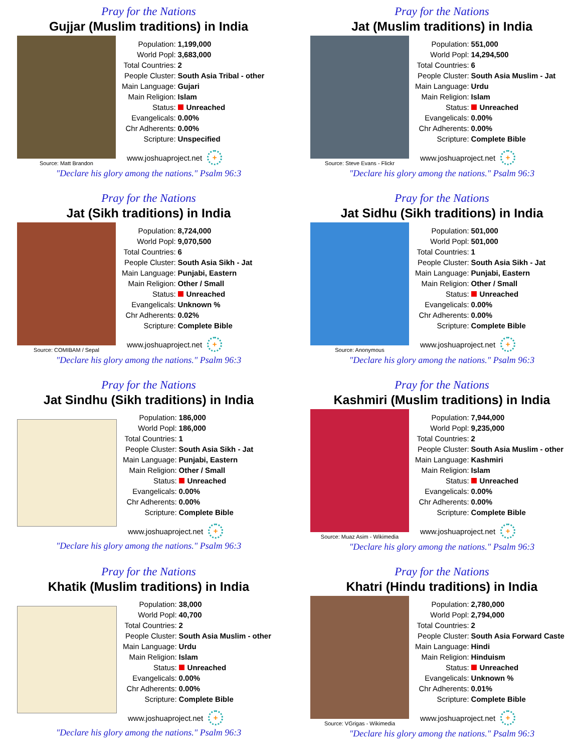Pray for the Nations
Gujjar (Muslim traditions) in India
Source: Matt Brandon
| Population: | 1,199,000 |
| World Popl: | 3,683,000 |
| Total Countries: | 2 |
| People Cluster: | South Asia Tribal - other |
| Main Language: | Gujari |
| Main Religion: | Islam |
| Status: | Unreached |
| Evangelicals: | 0.00% |
| Chr Adherents: | 0.00% |
| Scripture: | Unspecified |
www.joshuaproject.net +
"Declare his glory among the nations." Psalm 96:3
Pray for the Nations
Jat (Muslim traditions) in India
Source: Steve Evans - Flickr
| Population: | 551,000 |
| World Popl: | 14,294,500 |
| Total Countries: | 6 |
| People Cluster: | South Asia Muslim - Jat |
| Main Language: | Urdu |
| Main Religion: | Islam |
| Status: | Unreached |
| Evangelicals: | 0.00% |
| Chr Adherents: | 0.00% |
| Scripture: | Complete Bible |
www.joshuaproject.net +
"Declare his glory among the nations." Psalm 96:3
Pray for the Nations
Jat (Sikh traditions) in India
Source: COMIBAM / Sepal
| Population: | 8,724,000 |
| World Popl: | 9,070,500 |
| Total Countries: | 6 |
| People Cluster: | South Asia Sikh - Jat |
| Main Language: | Punjabi, Eastern |
| Main Religion: | Other / Small |
| Status: | Unreached |
| Evangelicals: | Unknown % |
| Chr Adherents: | 0.02% |
| Scripture: | Complete Bible |
www.joshuaproject.net +
"Declare his glory among the nations." Psalm 96:3
Pray for the Nations
Jat Sidhu (Sikh traditions) in India
Source: Anonymous
| Population: | 501,000 |
| World Popl: | 501,000 |
| Total Countries: | 1 |
| People Cluster: | South Asia Sikh - Jat |
| Main Language: | Punjabi, Eastern |
| Main Religion: | Other / Small |
| Status: | Unreached |
| Evangelicals: | 0.00% |
| Chr Adherents: | 0.00% |
| Scripture: | Complete Bible |
www.joshuaproject.net +
"Declare his glory among the nations." Psalm 96:3
Pray for the Nations
Jat Sindhu (Sikh traditions) in India
| Population: | 186,000 |
| World Popl: | 186,000 |
| Total Countries: | 1 |
| People Cluster: | South Asia Sikh - Jat |
| Main Language: | Punjabi, Eastern |
| Main Religion: | Other / Small |
| Status: | Unreached |
| Evangelicals: | 0.00% |
| Chr Adherents: | 0.00% |
| Scripture: | Complete Bible |
www.joshuaproject.net +
"Declare his glory among the nations." Psalm 96:3
Pray for the Nations
Kashmiri (Muslim traditions) in India
Source: Muaz Asim - Wikimedia
| Population: | 7,944,000 |
| World Popl: | 9,235,000 |
| Total Countries: | 2 |
| People Cluster: | South Asia Muslim - other |
| Main Language: | Kashmiri |
| Main Religion: | Islam |
| Status: | Unreached |
| Evangelicals: | 0.00% |
| Chr Adherents: | 0.00% |
| Scripture: | Complete Bible |
www.joshuaproject.net +
"Declare his glory among the nations." Psalm 96:3
Pray for the Nations
Khatik (Muslim traditions) in India
| Population: | 38,000 |
| World Popl: | 40,700 |
| Total Countries: | 2 |
| People Cluster: | South Asia Muslim - other |
| Main Language: | Urdu |
| Main Religion: | Islam |
| Status: | Unreached |
| Evangelicals: | 0.00% |
| Chr Adherents: | 0.00% |
| Scripture: | Complete Bible |
www.joshuaproject.net +
"Declare his glory among the nations." Psalm 96:3
Pray for the Nations
Khatri (Hindu traditions) in India
Source: VGrigas - Wikimedia
| Population: | 2,780,000 |
| World Popl: | 2,794,000 |
| Total Countries: | 2 |
| People Cluster: | South Asia Forward Caste |
| Main Language: | Hindi |
| Main Religion: | Hinduism |
| Status: | Unreached |
| Evangelicals: | Unknown % |
| Chr Adherents: | 0.01% |
| Scripture: | Complete Bible |
www.joshuaproject.net +
"Declare his glory among the nations." Psalm 96:3